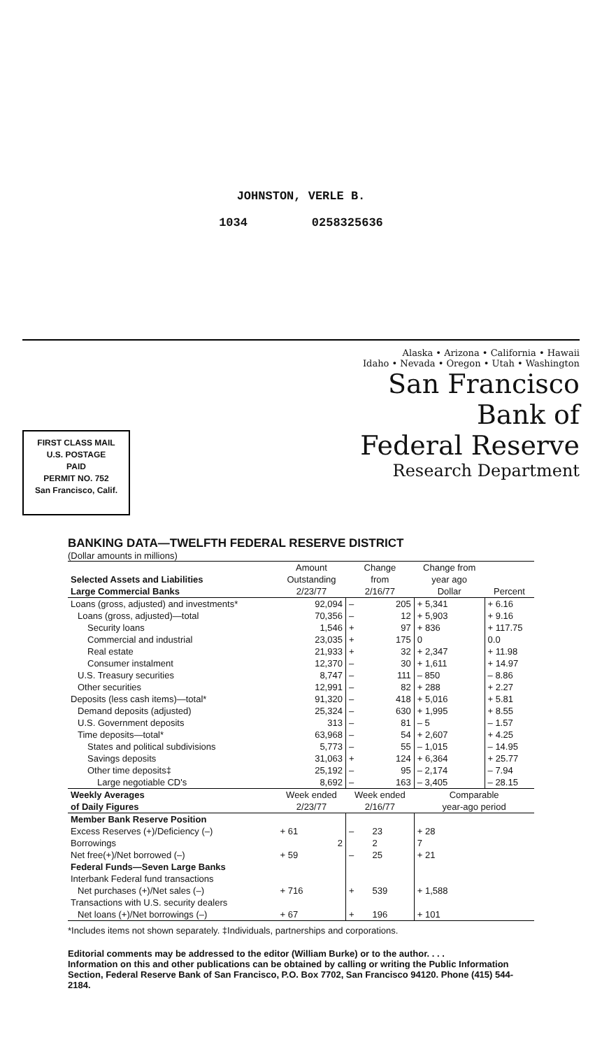JOHNSTON, VERLE B.
1034 0258325636
FIRST CLASS MAIL
U.S. POSTAGE
PAID
PERMIT NO. 752
San Francisco, Calif.
Alaska • Arizona • California • Hawaii
Idaho • Nevada • Oregon • Utah • Washington
San Francisco
Bank of
Federal Reserve
Research Department
BANKING DATA—TWELFTH FEDERAL RESERVE DISTRICT
(Dollar amounts in millions)
| Selected Assets and Liabilities Large Commercial Banks | Amount Outstanding 2/23/77 | Change from 2/16/77 | | Change from year ago Dollar | Percent |
| --- | --- | --- | --- | --- | --- |
| Loans (gross, adjusted) and investments* | 92,094 | – | 205 | + 5,341 | + 6.16 |
| Loans (gross, adjusted)—total | 70,356 | – | 12 | + 5,903 | + 9.16 |
| Security loans | 1,546 | + | 97 | + 836 | + 117.75 |
| Commercial and industrial | 23,035 | + | 175 | 0 | 0.0 |
| Real estate | 21,933 | + | 32 | + 2,347 | + 11.98 |
| Consumer instalment | 12,370 | – | 30 | + 1,611 | + 14.97 |
| U.S. Treasury securities | 8,747 | – | 111 | – 850 | – 8.86 |
| Other securities | 12,991 | – | 82 | + 288 | + 2.27 |
| Deposits (less cash items)—total* | 91,320 | – | 418 | + 5,016 | + 5.81 |
| Demand deposits (adjusted) | 25,324 | – | 630 | + 1,995 | + 8.55 |
| U.S. Government deposits | 313 | – | 81 | – 5 | – 1.57 |
| Time deposits—total* | 63,968 | – | 54 | + 2,607 | + 4.25 |
| States and political subdivisions | 5,773 | – | 55 | – 1,015 | – 14.95 |
| Savings deposits | 31,063 | + | 124 | + 6,364 | + 25.77 |
| Other time deposits‡ | 25,192 | – | 95 | – 2,174 | – 7.94 |
| Large negotiable CD's | 8,692 | – | 163 | – 3,405 | – 28.15 |
| Weekly Averages of Daily Figures | Week ended 2/23/77 | Week ended 2/16/77 | | Comparable year-ago period | |
| Member Bank Reserve Position | | | | | |
| Excess Reserves (+)/Deficiency (–) | + 61 | – | 23 | + 28 | |
| Borrowings | 2 | | 2 | 7 | |
| Net free(+)/Net borrowed (–) | + 59 | – | 25 | + 21 | |
| Federal Funds—Seven Large Banks | | | | | |
| Interbank Federal fund transactions | | | | | |
| Net purchases (+)/Net sales (–) | + 716 | + | 539 | + 1,588 | |
| Transactions with U.S. security dealers | | | | | |
| Net loans (+)/Net borrowings (–) | + 67 | + | 196 | + 101 | |
*Includes items not shown separately. ‡Individuals, partnerships and corporations.
Editorial comments may be addressed to the editor (William Burke) or to the author. . . .
Information on this and other publications can be obtained by calling or writing the Public Information Section, Federal Reserve Bank of San Francisco, P.O. Box 7702, San Francisco 94120. Phone (415) 544-2184.